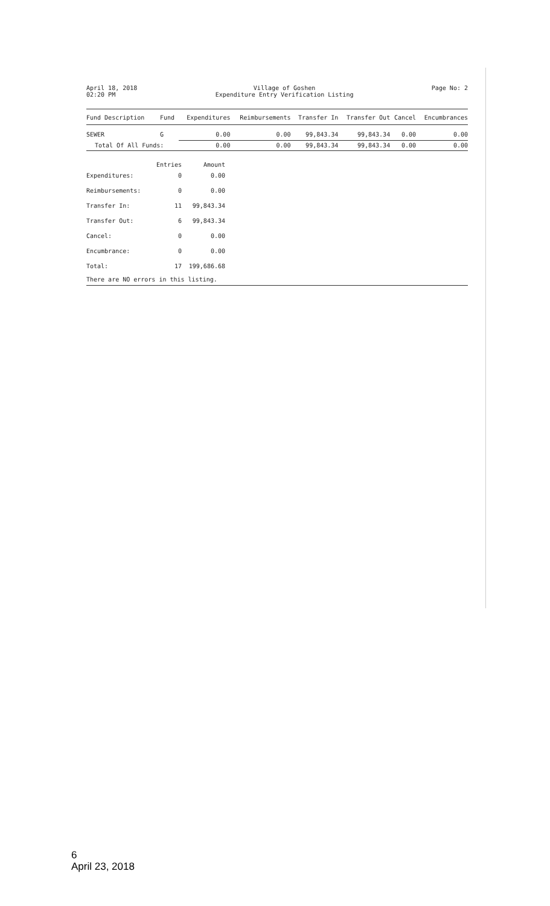April 18, 2018
02:20 PM
Village of Goshen
Expenditure Entry Verification Listing
Page No: 2
| Fund Description | Fund | Expenditures | Reimbursements | Transfer In | Transfer Out | Cancel | Encumbrances |
| --- | --- | --- | --- | --- | --- | --- | --- |
| SEWER | G | 0.00 | 0.00 | 99,843.34 | 99,843.34 | 0.00 | 0.00 |
| Total Of All Funds: | | 0.00 | 0.00 | 99,843.34 | 99,843.34 | 0.00 | 0.00 |
| | Entries | Amount |
| Expenditures: | 0 | 0.00 |
| Reimbursements: | 0 | 0.00 |
| Transfer In: | 11 | 99,843.34 |
| Transfer Out: | 6 | 99,843.34 |
| Cancel: | 0 | 0.00 |
| Encumbrance: | 0 | 0.00 |
| Total: | 17 | 199,686.68 |
There are NO errors in this listing.
6
April 23, 2018